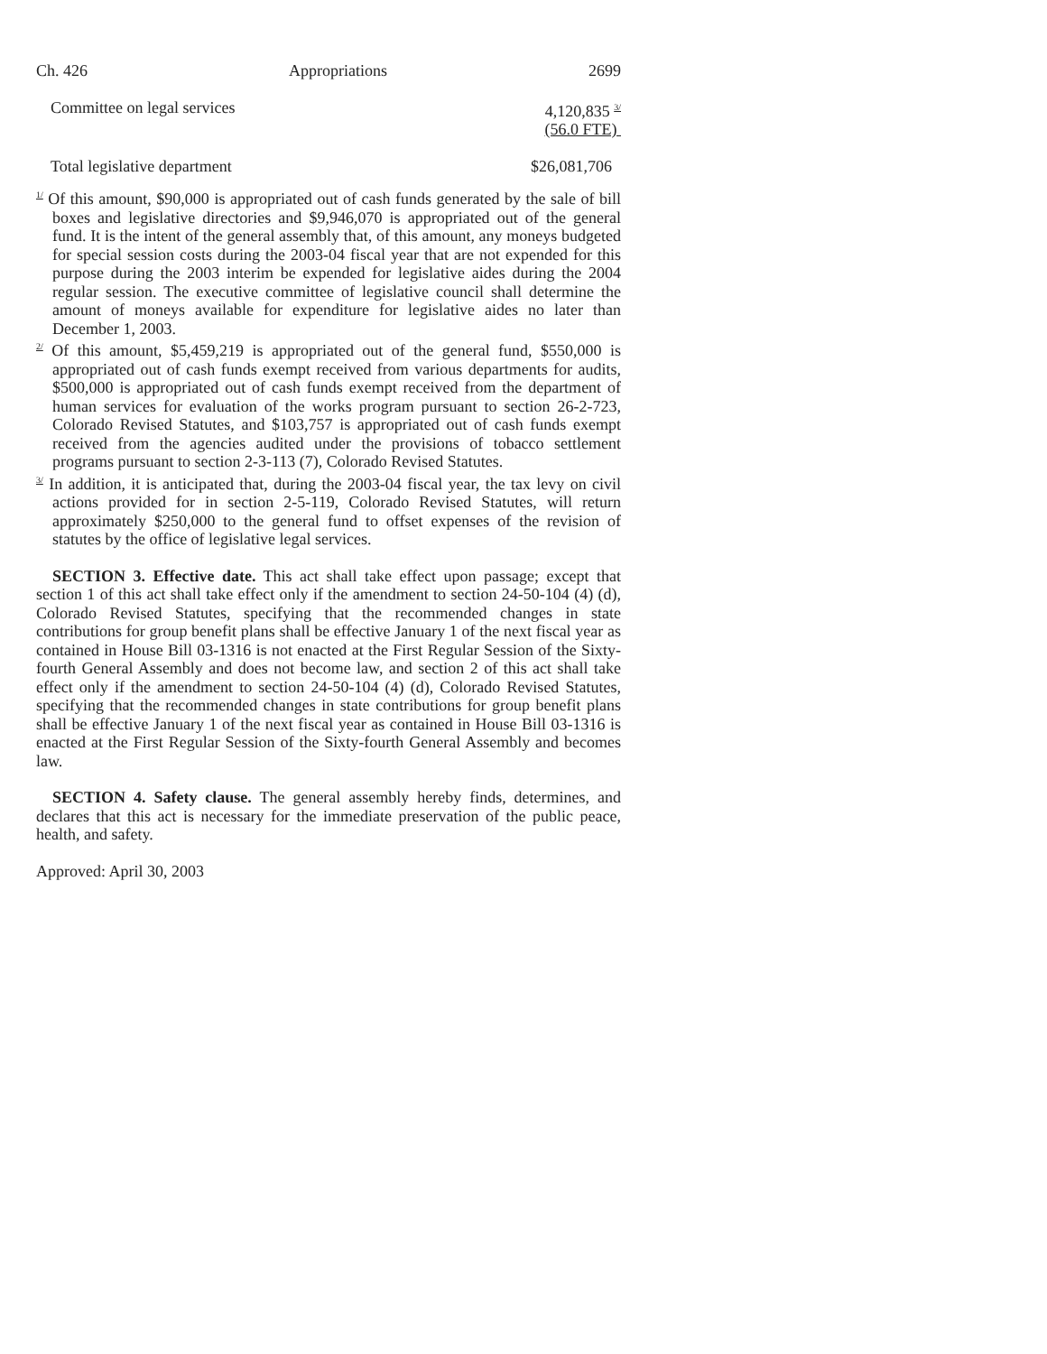Ch. 426 Appropriations 2699
| Committee on legal services | 4,120,835 <sup>3/</sup> (56.0 FTE) |
| Total legislative department | $26,081,706 |
<sup>1/</sup> Of this amount, $90,000 is appropriated out of cash funds generated by the sale of bill boxes and legislative directories and $9,946,070 is appropriated out of the general fund. It is the intent of the general assembly that, of this amount, any moneys budgeted for special session costs during the 2003-04 fiscal year that are not expended for this purpose during the 2003 interim be expended for legislative aides during the 2004 regular session. The executive committee of legislative council shall determine the amount of moneys available for expenditure for legislative aides no later than December 1, 2003.
<sup>2/</sup> Of this amount, $5,459,219 is appropriated out of the general fund, $550,000 is appropriated out of cash funds exempt received from various departments for audits, $500,000 is appropriated out of cash funds exempt received from the department of human services for evaluation of the works program pursuant to section 26-2-723, Colorado Revised Statutes, and $103,757 is appropriated out of cash funds exempt received from the agencies audited under the provisions of tobacco settlement programs pursuant to section 2-3-113 (7), Colorado Revised Statutes.
<sup>3/</sup> In addition, it is anticipated that, during the 2003-04 fiscal year, the tax levy on civil actions provided for in section 2-5-119, Colorado Revised Statutes, will return approximately $250,000 to the general fund to offset expenses of the revision of statutes by the office of legislative legal services.
SECTION 3. Effective date. This act shall take effect upon passage; except that section 1 of this act shall take effect only if the amendment to section 24-50-104 (4) (d), Colorado Revised Statutes, specifying that the recommended changes in state contributions for group benefit plans shall be effective January 1 of the next fiscal year as contained in House Bill 03-1316 is not enacted at the First Regular Session of the Sixty-fourth General Assembly and does not become law, and section 2 of this act shall take effect only if the amendment to section 24-50-104 (4) (d), Colorado Revised Statutes, specifying that the recommended changes in state contributions for group benefit plans shall be effective January 1 of the next fiscal year as contained in House Bill 03-1316 is enacted at the First Regular Session of the Sixty-fourth General Assembly and becomes law.
SECTION 4. Safety clause. The general assembly hereby finds, determines, and declares that this act is necessary for the immediate preservation of the public peace, health, and safety.
Approved: April 30, 2003